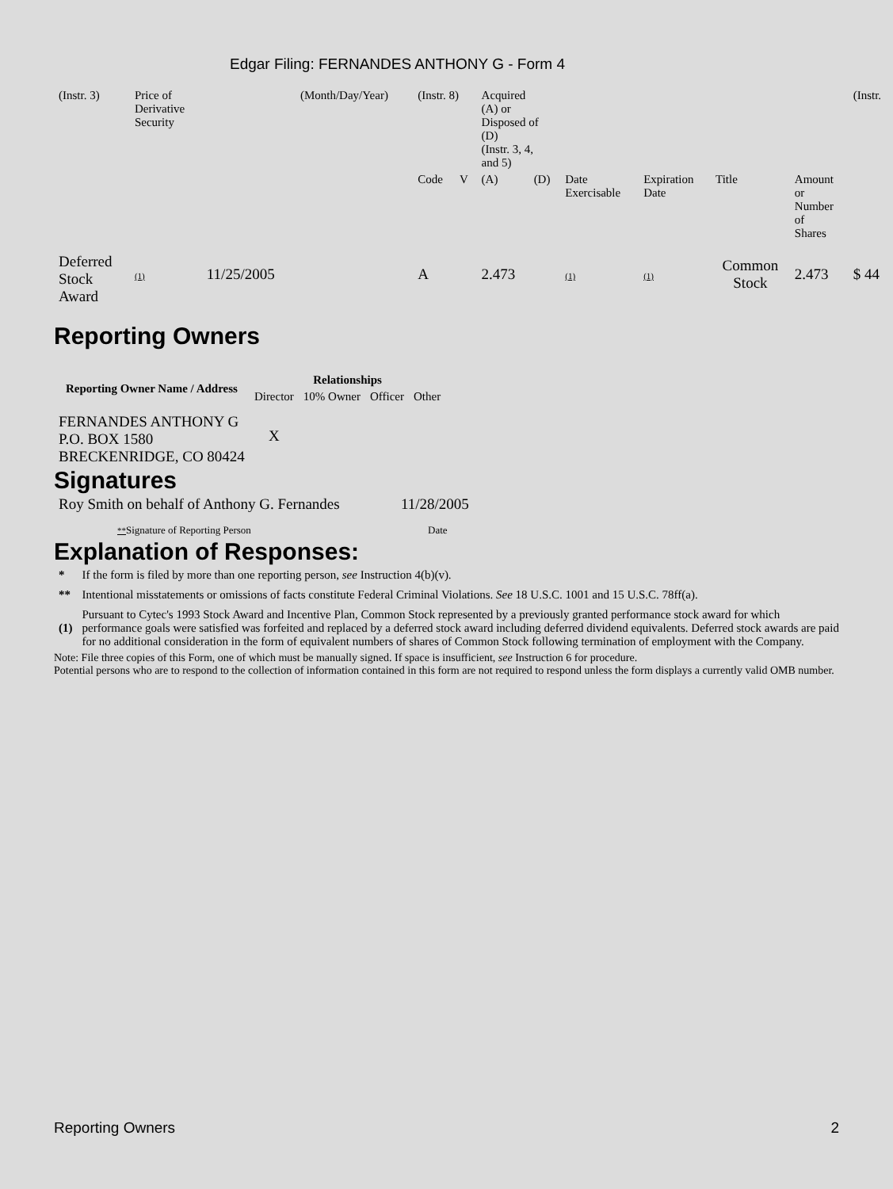Edgar Filing: FERNANDES ANTHONY G - Form 4
| (Instr. 3) | Price of Derivative Security | | (Month/Day/Year) | (Instr. 8) | | Acquired (A) or Disposed of (D) (Instr. 3, 4, and 5) | | | | | | (Instr. |
| | | | | Code | V | (A) | (D) | Date Exercisable | Expiration Date | Title | Amount or Number of Shares | |
| Deferred Stock Award | (1) | 11/25/2005 | | A | | 2.473 | | (1) | (1) | Common Stock | 2.473 | $ 44 |
Reporting Owners
| Reporting Owner Name / Address | Relationships | | | |
| --- | --- | --- | --- | --- |
| | Director | 10% Owner | Officer | Other |
| FERNANDES ANTHONY G P.O. BOX 1580 BRECKENRIDGE, CO 80424 | X | | | |
Signatures
| Roy Smith on behalf of Anthony G. Fernandes | 11/28/2005 |
| ** Signature of Reporting Person | Date |
Explanation of Responses:
| * | If the form is filed by more than one reporting person, see Instruction 4(b)(v). |
| ** | Intentional misstatements or omissions of facts constitute Federal Criminal Violations. See 18 U.S.C. 1001 and 15 U.S.C. 78ff(a). |
| (1) | Pursuant to Cytec's 1993 Stock Award and Incentive Plan, Common Stock represented by a previously granted performance stock award for which performance goals were satisfied was forfeited and replaced by a deferred stock award including deferred dividend equivalents. Deferred stock awards are paid for no additional consideration in the form of equivalent numbers of shares of Common Stock following termination of employment with the Company. |
Note: File three copies of this Form, one of which must be manually signed. If space is insufficient, see Instruction 6 for procedure.
Potential persons who are to respond to the collection of information contained in this form are not required to respond unless the form displays a currently valid OMB number.
Reporting Owners 2